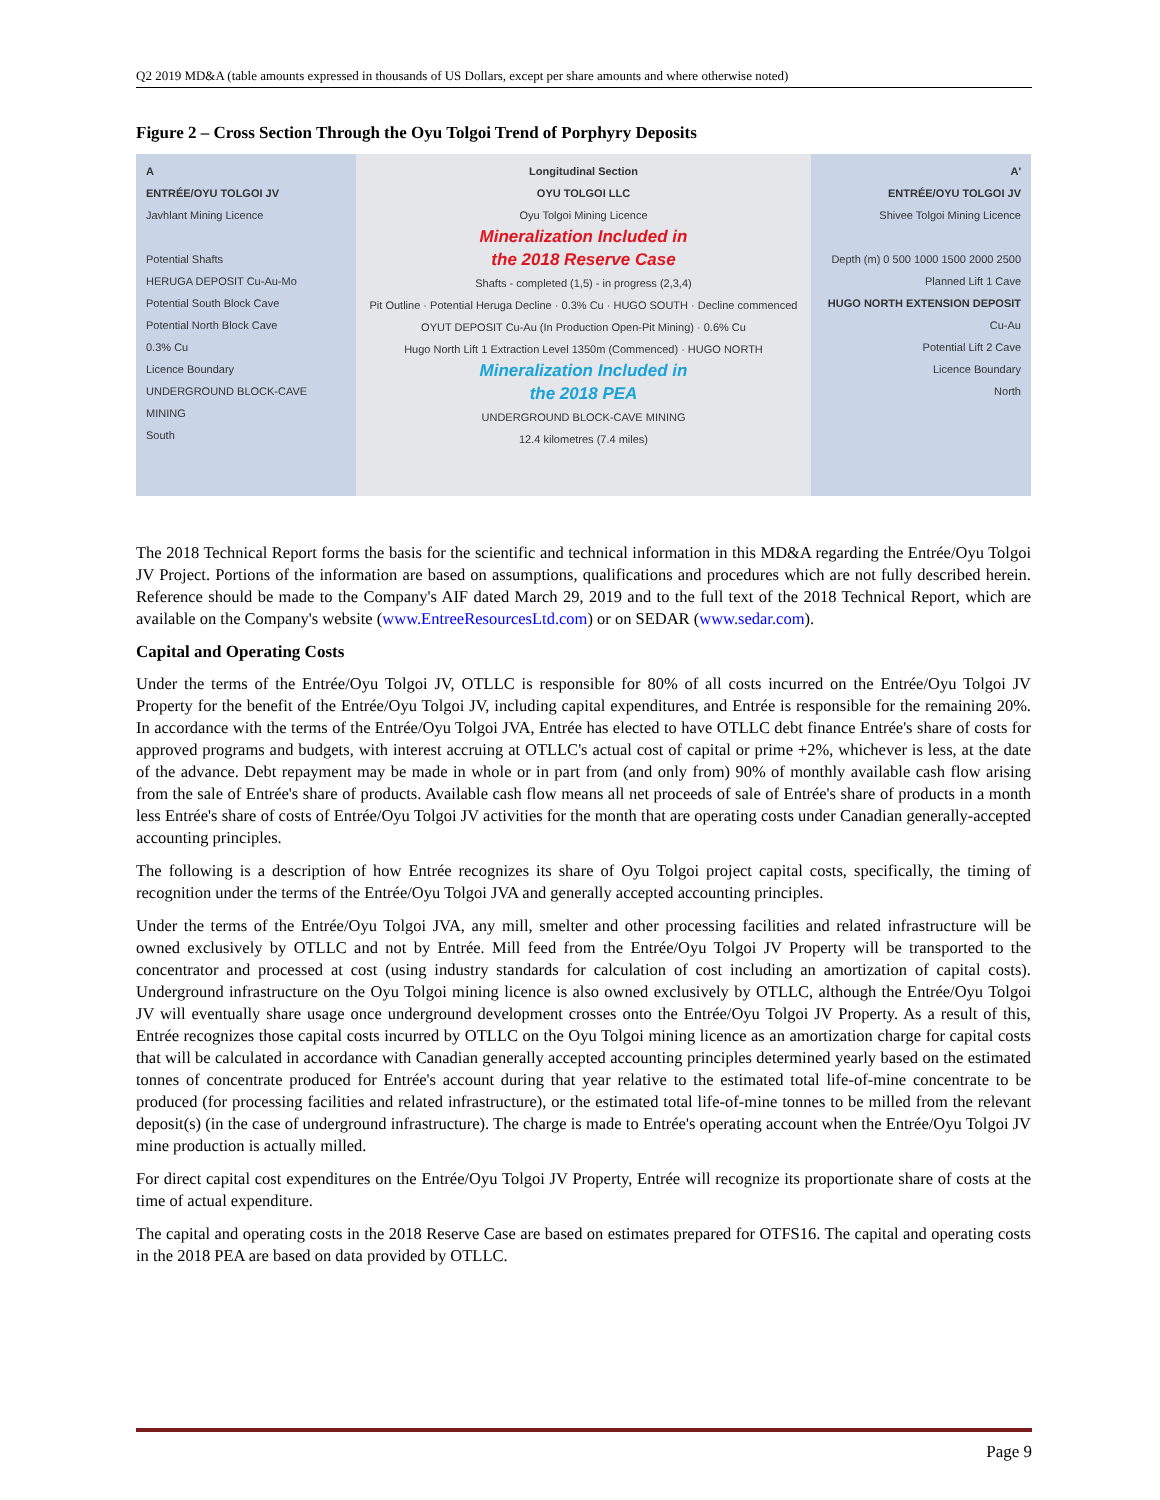Q2 2019 MD&A (table amounts expressed in thousands of US Dollars, except per share amounts and where otherwise noted)
Figure 2 – Cross Section Through the Oyu Tolgoi Trend of Porphyry Deposits
A
ENTRÉE/OYU TOLGOI JV
Javhlant Mining Licence
Potential Shafts
HERUGA DEPOSIT Cu-Au-Mo
Potential South Block Cave
Potential North Block Cave
0.3% Cu
Licence Boundary
UNDERGROUND BLOCK-CAVE MINING
South
Longitudinal Section
OYU TOLGOI LLC
Oyu Tolgoi Mining Licence
Mineralization Included in
the 2018 Reserve Case
Shafts - completed (1,5) - in progress (2,3,4)
Pit Outline · Potential Heruga Decline · 0.3% Cu · HUGO SOUTH · Decline commenced
OYUT DEPOSIT Cu-Au (In Production Open-Pit Mining) · 0.6% Cu
Hugo North Lift 1 Extraction Level 1350m (Commenced) · HUGO NORTH
Mineralization Included in
the 2018 PEA
UNDERGROUND BLOCK-CAVE MINING
12.4 kilometres (7.4 miles)
A'
ENTRÉE/OYU TOLGOI JV
Shivee Tolgoi Mining Licence
Depth (m) 0 500 1000 1500 2000 2500
Planned Lift 1 Cave
HUGO NORTH EXTENSION DEPOSIT Cu-Au
Potential Lift 2 Cave
Licence Boundary
North
The 2018 Technical Report forms the basis for the scientific and technical information in this MD&A regarding the Entrée/Oyu Tolgoi JV Project. Portions of the information are based on assumptions, qualifications and procedures which are not fully described herein. Reference should be made to the Company's AIF dated March 29, 2019 and to the full text of the 2018 Technical Report, which are available on the Company's website (www.EntreeResourcesLtd.com) or on SEDAR (www.sedar.com).
Capital and Operating Costs
Under the terms of the Entrée/Oyu Tolgoi JV, OTLLC is responsible for 80% of all costs incurred on the Entrée/Oyu Tolgoi JV Property for the benefit of the Entrée/Oyu Tolgoi JV, including capital expenditures, and Entrée is responsible for the remaining 20%. In accordance with the terms of the Entrée/Oyu Tolgoi JVA, Entrée has elected to have OTLLC debt finance Entrée's share of costs for approved programs and budgets, with interest accruing at OTLLC's actual cost of capital or prime +2%, whichever is less, at the date of the advance. Debt repayment may be made in whole or in part from (and only from) 90% of monthly available cash flow arising from the sale of Entrée's share of products. Available cash flow means all net proceeds of sale of Entrée's share of products in a month less Entrée's share of costs of Entrée/Oyu Tolgoi JV activities for the month that are operating costs under Canadian generally-accepted accounting principles.
The following is a description of how Entrée recognizes its share of Oyu Tolgoi project capital costs, specifically, the timing of recognition under the terms of the Entrée/Oyu Tolgoi JVA and generally accepted accounting principles.
Under the terms of the Entrée/Oyu Tolgoi JVA, any mill, smelter and other processing facilities and related infrastructure will be owned exclusively by OTLLC and not by Entrée. Mill feed from the Entrée/Oyu Tolgoi JV Property will be transported to the concentrator and processed at cost (using industry standards for calculation of cost including an amortization of capital costs). Underground infrastructure on the Oyu Tolgoi mining licence is also owned exclusively by OTLLC, although the Entrée/Oyu Tolgoi JV will eventually share usage once underground development crosses onto the Entrée/Oyu Tolgoi JV Property. As a result of this, Entrée recognizes those capital costs incurred by OTLLC on the Oyu Tolgoi mining licence as an amortization charge for capital costs that will be calculated in accordance with Canadian generally accepted accounting principles determined yearly based on the estimated tonnes of concentrate produced for Entrée's account during that year relative to the estimated total life-of-mine concentrate to be produced (for processing facilities and related infrastructure), or the estimated total life-of-mine tonnes to be milled from the relevant deposit(s) (in the case of underground infrastructure). The charge is made to Entrée's operating account when the Entrée/Oyu Tolgoi JV mine production is actually milled.
For direct capital cost expenditures on the Entrée/Oyu Tolgoi JV Property, Entrée will recognize its proportionate share of costs at the time of actual expenditure.
The capital and operating costs in the 2018 Reserve Case are based on estimates prepared for OTFS16. The capital and operating costs in the 2018 PEA are based on data provided by OTLLC.
Page 9